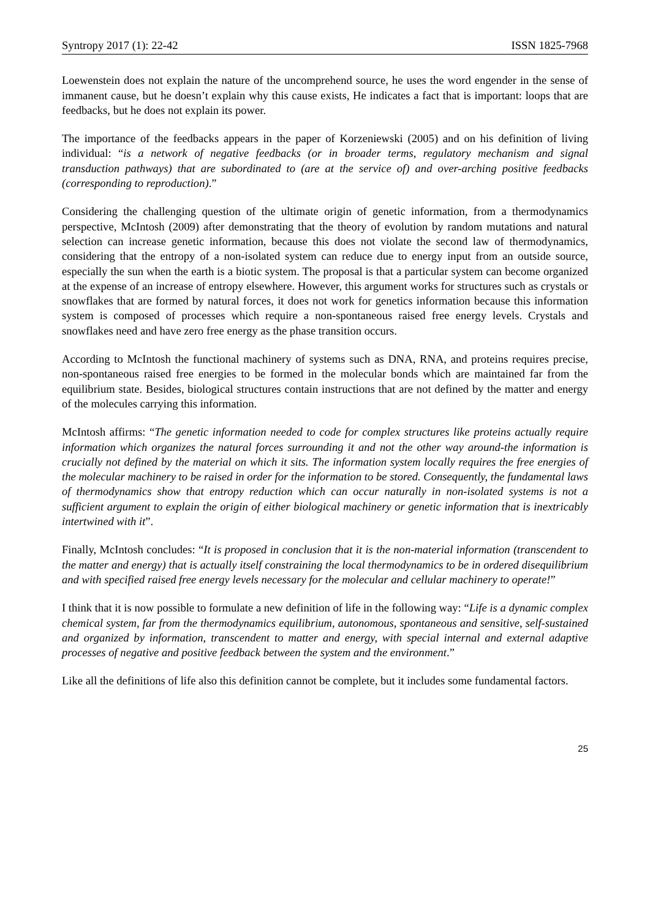Syntropy 2017 (1): 22-42 ISSN 1825-7968
Loewenstein does not explain the nature of the uncomprehend source, he uses the word engender in the sense of immanent cause, but he doesn’t explain why this cause exists, He indicates a fact that is important: loops that are feedbacks, but he does not explain its power.
The importance of the feedbacks appears in the paper of Korzeniewski (2005) and on his definition of living individual: “is a network of negative feedbacks (or in broader terms, regulatory mechanism and signal transduction pathways) that are subordinated to (are at the service of) and over-arching positive feedbacks (corresponding to reproduction).”
Considering the challenging question of the ultimate origin of genetic information, from a thermodynamics perspective, McIntosh (2009) after demonstrating that the theory of evolution by random mutations and natural selection can increase genetic information, because this does not violate the second law of thermodynamics, considering that the entropy of a non-isolated system can reduce due to energy input from an outside source, especially the sun when the earth is a biotic system. The proposal is that a particular system can become organized at the expense of an increase of entropy elsewhere. However, this argument works for structures such as crystals or snowflakes that are formed by natural forces, it does not work for genetics information because this information system is composed of processes which require a non-spontaneous raised free energy levels. Crystals and snowflakes need and have zero free energy as the phase transition occurs.
According to McIntosh the functional machinery of systems such as DNA, RNA, and proteins requires precise, non-spontaneous raised free energies to be formed in the molecular bonds which are maintained far from the equilibrium state. Besides, biological structures contain instructions that are not defined by the matter and energy of the molecules carrying this information.
McIntosh affirms: “The genetic information needed to code for complex structures like proteins actually require information which organizes the natural forces surrounding it and not the other way around-the information is crucially not defined by the material on which it sits. The information system locally requires the free energies of the molecular machinery to be raised in order for the information to be stored. Consequently, the fundamental laws of thermodynamics show that entropy reduction which can occur naturally in non-isolated systems is not a sufficient argument to explain the origin of either biological machinery or genetic information that is inextricably intertwined with it”.
Finally, McIntosh concludes: “It is proposed in conclusion that it is the non-material information (transcendent to the matter and energy) that is actually itself constraining the local thermodynamics to be in ordered disequilibrium and with specified raised free energy levels necessary for the molecular and cellular machinery to operate!”
I think that it is now possible to formulate a new definition of life in the following way: “Life is a dynamic complex chemical system, far from the thermodynamics equilibrium, autonomous, spontaneous and sensitive, self-sustained and organized by information, transcendent to matter and energy, with special internal and external adaptive processes of negative and positive feedback between the system and the environment.”
Like all the definitions of life also this definition cannot be complete, but it includes some fundamental factors.
25